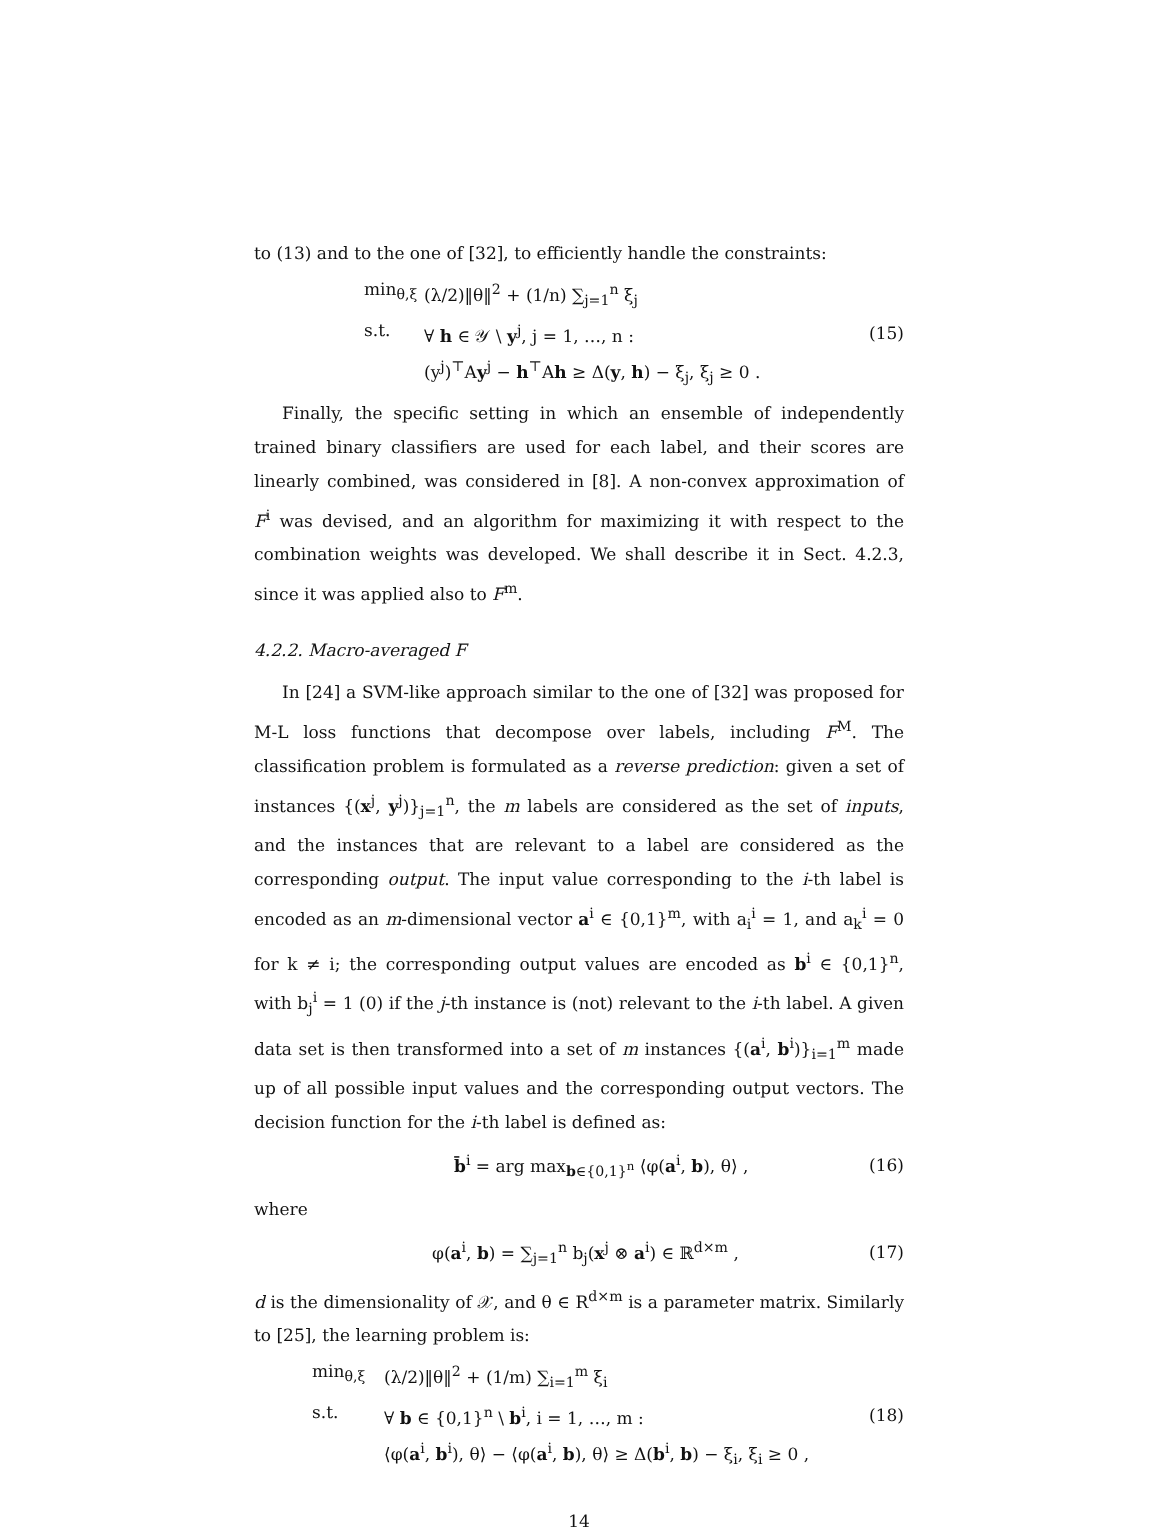to (13) and to the one of [32], to efficiently handle the constraints:
min<sub>θ,ξ</sub> (λ/2)‖θ‖<sup>2</sup> + (1/n) ∑<sub>j=1</sub><sup>n</sup> ξ<sub>j</sub>
s.t. ∀ h ∈ 𝒴 \ y<sup>j</sup>, j = 1, …, n :
(y<sup>j</sup>)<sup>⊤</sup>Ay<sup>j</sup> − h<sup>⊤</sup>Ah ≥ Δ(y, h) − ξ<sub>j</sub>, ξ<sub>j</sub> ≥ 0 .
(15)
Finally, the specific setting in which an ensemble of independently trained binary classifiers are used for each label, and their scores are linearly combined, was considered in [8]. A non-convex approximation of F<sup>i</sup> was devised, and an algorithm for maximizing it with respect to the combination weights was developed. We shall describe it in Sect. 4.2.3, since it was applied also to F<sup>m</sup>.
4.2.2. Macro-averaged F
In [24] a SVM-like approach similar to the one of [32] was proposed for M-L loss functions that decompose over labels, including F<sup>M</sup>. The classification problem is formulated as a reverse prediction: given a set of instances {(x<sup>j</sup>, y<sup>j</sup>)}<sub>j=1</sub><sup>n</sup>, the m labels are considered as the set of inputs, and the instances that are relevant to a label are considered as the corresponding output. The input value corresponding to the i-th label is encoded as an m-dimensional vector a<sup>i</sup> ∈ {0,1}<sup>m</sup>, with a<sub>i</sub><sup>i</sup> = 1, and a<sub>k</sub><sup>i</sup> = 0 for k ≠ i; the corresponding output values are encoded as b<sup>i</sup> ∈ {0,1}<sup>n</sup>, with b<sub>j</sub><sup>i</sup> = 1 (0) if the j-th instance is (not) relevant to the i-th label. A given data set is then transformed into a set of m instances {(a<sup>i</sup>, b<sup>i</sup>)}<sub>i=1</sub><sup>m</sup> made up of all possible input values and the corresponding output vectors. The decision function for the i-th label is defined as:
b̄<sup>i</sup> = arg max<sub>b∈{0,1}<sup>n</sup></sub> ⟨φ(a<sup>i</sup>, b), θ⟩ , (16)
where
φ(a<sup>i</sup>, b) = ∑<sub>j=1</sub><sup>n</sup> b<sub>j</sub>(x<sup>j</sup> ⊗ a<sup>i</sup>) ∈ ℝ<sup>d×m</sup> , (17)
d is the dimensionality of 𝒳, and θ ∈ R<sup>d×m</sup> is a parameter matrix. Similarly to [25], the learning problem is:
min<sub>θ,ξ</sub> (λ/2)‖θ‖<sup>2</sup> + (1/m) ∑<sub>i=1</sub><sup>m</sup> ξ<sub>i</sub>
s.t. ∀ b ∈ {0,1}<sup>n</sup> \ b<sup>i</sup>, i = 1, …, m :
⟨φ(a<sup>i</sup>, b<sup>i</sup>), θ⟩ − ⟨φ(a<sup>i</sup>, b), θ⟩ ≥ Δ(b<sup>i</sup>, b) − ξ<sub>i</sub>, ξ<sub>i</sub> ≥ 0 ,
(18)
14